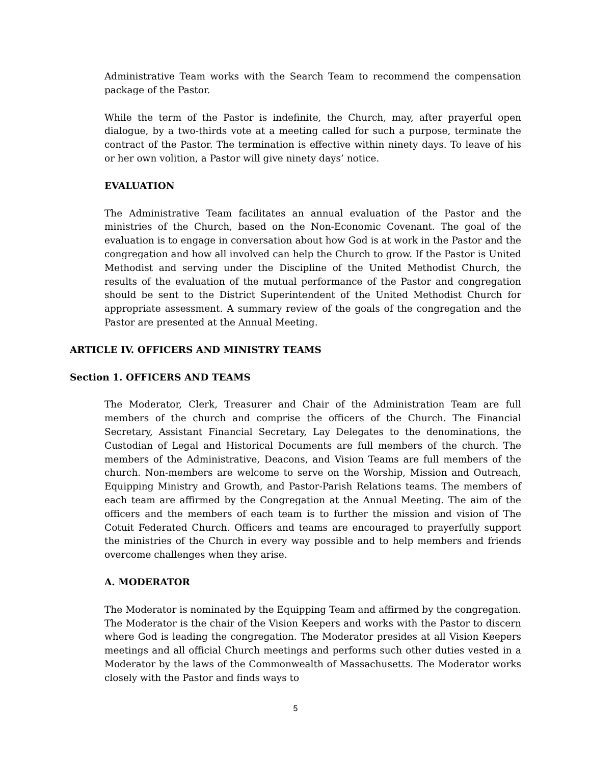Administrative Team works with the Search Team to recommend the compensation package of the Pastor.
While the term of the Pastor is indefinite, the Church, may, after prayerful open dialogue, by a two-thirds vote at a meeting called for such a purpose, terminate the contract of the Pastor. The termination is effective within ninety days. To leave of his or her own volition, a Pastor will give ninety days’ notice.
EVALUATION
The Administrative Team facilitates an annual evaluation of the Pastor and the ministries of the Church, based on the Non-Economic Covenant. The goal of the evaluation is to engage in conversation about how God is at work in the Pastor and the congregation and how all involved can help the Church to grow. If the Pastor is United Methodist and serving under the Discipline of the United Methodist Church, the results of the evaluation of the mutual performance of the Pastor and congregation should be sent to the District Superintendent of the United Methodist Church for appropriate assessment. A summary review of the goals of the congregation and the Pastor are presented at the Annual Meeting.
ARTICLE IV. OFFICERS AND MINISTRY TEAMS
Section 1. OFFICERS AND TEAMS
The Moderator, Clerk, Treasurer and Chair of the Administration Team are full members of the church and comprise the officers of the Church. The Financial Secretary, Assistant Financial Secretary, Lay Delegates to the denominations, the Custodian of Legal and Historical Documents are full members of the church. The members of the Administrative, Deacons, and Vision Teams are full members of the church. Non-members are welcome to serve on the Worship, Mission and Outreach, Equipping Ministry and Growth, and Pastor-Parish Relations teams. The members of each team are affirmed by the Congregation at the Annual Meeting. The aim of the officers and the members of each team is to further the mission and vision of The Cotuit Federated Church. Officers and teams are encouraged to prayerfully support the ministries of the Church in every way possible and to help members and friends overcome challenges when they arise.
A. MODERATOR
The Moderator is nominated by the Equipping Team and affirmed by the congregation. The Moderator is the chair of the Vision Keepers and works with the Pastor to discern where God is leading the congregation. The Moderator presides at all Vision Keepers meetings and all official Church meetings and performs such other duties vested in a Moderator by the laws of the Commonwealth of Massachusetts. The Moderator works closely with the Pastor and finds ways to
5